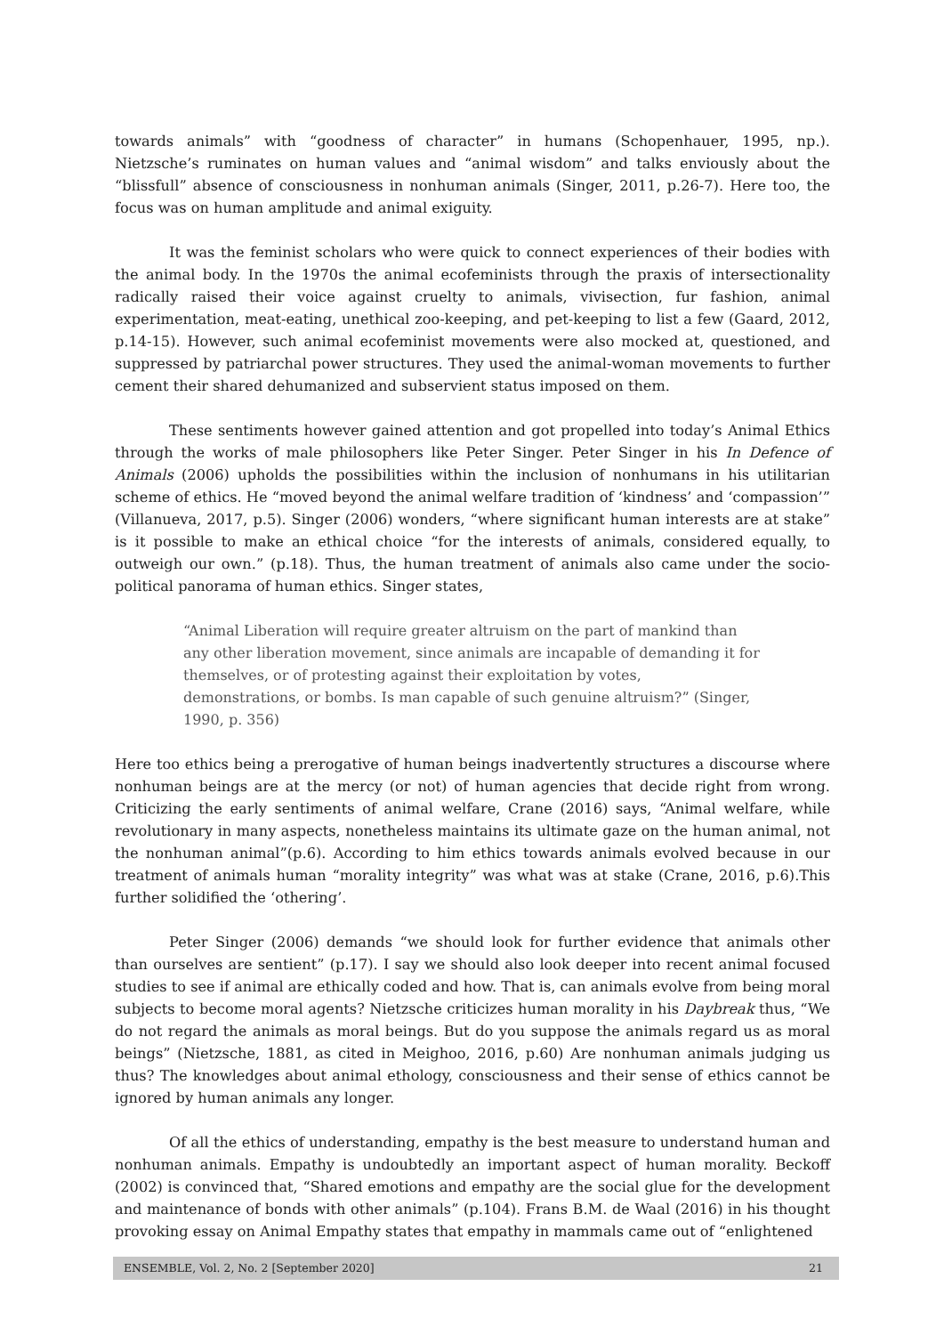towards animals” with “goodness of character” in humans (Schopenhauer, 1995, np.). Nietzsche’s ruminates on human values and “animal wisdom” and talks enviously about the “blissfull” absence of consciousness in nonhuman animals (Singer, 2011, p.26-7). Here too, the focus was on human amplitude and animal exiguity.
It was the feminist scholars who were quick to connect experiences of their bodies with the animal body. In the 1970s the animal ecofeminists through the praxis of intersectionality radically raised their voice against cruelty to animals, vivisection, fur fashion, animal experimentation, meat-eating, unethical zoo-keeping, and pet-keeping to list a few (Gaard, 2012, p.14-15). However, such animal ecofeminist movements were also mocked at, questioned, and suppressed by patriarchal power structures. They used the animal-woman movements to further cement their shared dehumanized and subservient status imposed on them.
These sentiments however gained attention and got propelled into today’s Animal Ethics through the works of male philosophers like Peter Singer. Peter Singer in his In Defence of Animals (2006) upholds the possibilities within the inclusion of nonhumans in his utilitarian scheme of ethics. He “moved beyond the animal welfare tradition of ‘kindness’ and ‘compassion’” (Villanueva, 2017, p.5). Singer (2006) wonders, “where significant human interests are at stake” is it possible to make an ethical choice “for the interests of animals, considered equally, to outweigh our own.” (p.18). Thus, the human treatment of animals also came under the socio-political panorama of human ethics. Singer states,
“Animal Liberation will require greater altruism on the part of mankind than any other liberation movement, since animals are incapable of demanding it for themselves, or of protesting against their exploitation by votes, demonstrations, or bombs. Is man capable of such genuine altruism?” (Singer, 1990, p. 356)
Here too ethics being a prerogative of human beings inadvertently structures a discourse where nonhuman beings are at the mercy (or not) of human agencies that decide right from wrong. Criticizing the early sentiments of animal welfare, Crane (2016) says, “Animal welfare, while revolutionary in many aspects, nonetheless maintains its ultimate gaze on the human animal, not the nonhuman animal”(p.6). According to him ethics towards animals evolved because in our treatment of animals human “morality integrity” was what was at stake (Crane, 2016, p.6).This further solidified the ‘othering’.
Peter Singer (2006) demands “we should look for further evidence that animals other than ourselves are sentient” (p.17). I say we should also look deeper into recent animal focused studies to see if animal are ethically coded and how. That is, can animals evolve from being moral subjects to become moral agents? Nietzsche criticizes human morality in his Daybreak thus, “We do not regard the animals as moral beings. But do you suppose the animals regard us as moral beings” (Nietzsche, 1881, as cited in Meighoo, 2016, p.60) Are nonhuman animals judging us thus? The knowledges about animal ethology, consciousness and their sense of ethics cannot be ignored by human animals any longer.
Of all the ethics of understanding, empathy is the best measure to understand human and nonhuman animals. Empathy is undoubtedly an important aspect of human morality. Beckoff (2002) is convinced that, “Shared emotions and empathy are the social glue for the development and maintenance of bonds with other animals” (p.104). Frans B.M. de Waal (2016) in his thought provoking essay on Animal Empathy states that empathy in mammals came out of “enlightened
ENSEMBLE, Vol. 2, No. 2 [September 2020] 21